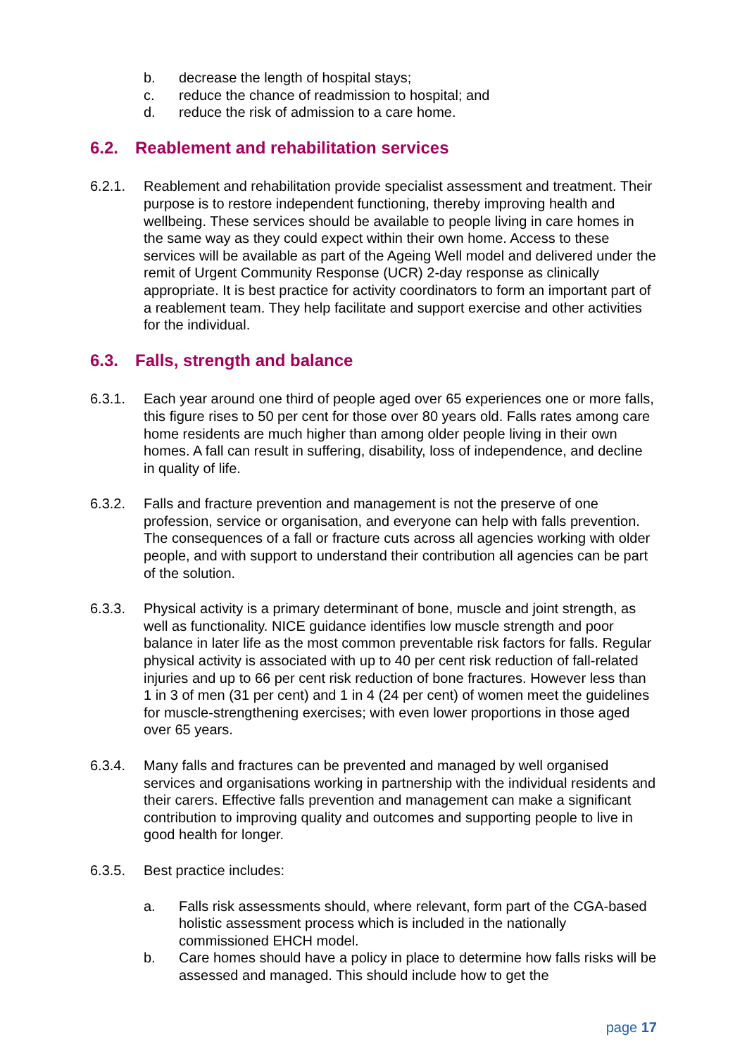b. decrease the length of hospital stays;
c. reduce the chance of readmission to hospital; and
d. reduce the risk of admission to a care home.
6.2. Reablement and rehabilitation services
6.2.1. Reablement and rehabilitation provide specialist assessment and treatment. Their purpose is to restore independent functioning, thereby improving health and wellbeing. These services should be available to people living in care homes in the same way as they could expect within their own home. Access to these services will be available as part of the Ageing Well model and delivered under the remit of Urgent Community Response (UCR) 2-day response as clinically appropriate. It is best practice for activity coordinators to form an important part of a reablement team. They help facilitate and support exercise and other activities for the individual.
6.3. Falls, strength and balance
6.3.1. Each year around one third of people aged over 65 experiences one or more falls, this figure rises to 50 per cent for those over 80 years old. Falls rates among care home residents are much higher than among older people living in their own homes. A fall can result in suffering, disability, loss of independence, and decline in quality of life.
6.3.2. Falls and fracture prevention and management is not the preserve of one profession, service or organisation, and everyone can help with falls prevention. The consequences of a fall or fracture cuts across all agencies working with older people, and with support to understand their contribution all agencies can be part of the solution.
6.3.3. Physical activity is a primary determinant of bone, muscle and joint strength, as well as functionality. NICE guidance identifies low muscle strength and poor balance in later life as the most common preventable risk factors for falls. Regular physical activity is associated with up to 40 per cent risk reduction of fall-related injuries and up to 66 per cent risk reduction of bone fractures. However less than 1 in 3 of men (31 per cent) and 1 in 4 (24 per cent) of women meet the guidelines for muscle-strengthening exercises; with even lower proportions in those aged over 65 years.
6.3.4. Many falls and fractures can be prevented and managed by well organised services and organisations working in partnership with the individual residents and their carers. Effective falls prevention and management can make a significant contribution to improving quality and outcomes and supporting people to live in good health for longer.
6.3.5. Best practice includes:
a. Falls risk assessments should, where relevant, form part of the CGA-based holistic assessment process which is included in the nationally commissioned EHCH model.
b. Care homes should have a policy in place to determine how falls risks will be assessed and managed. This should include how to get the
page 17